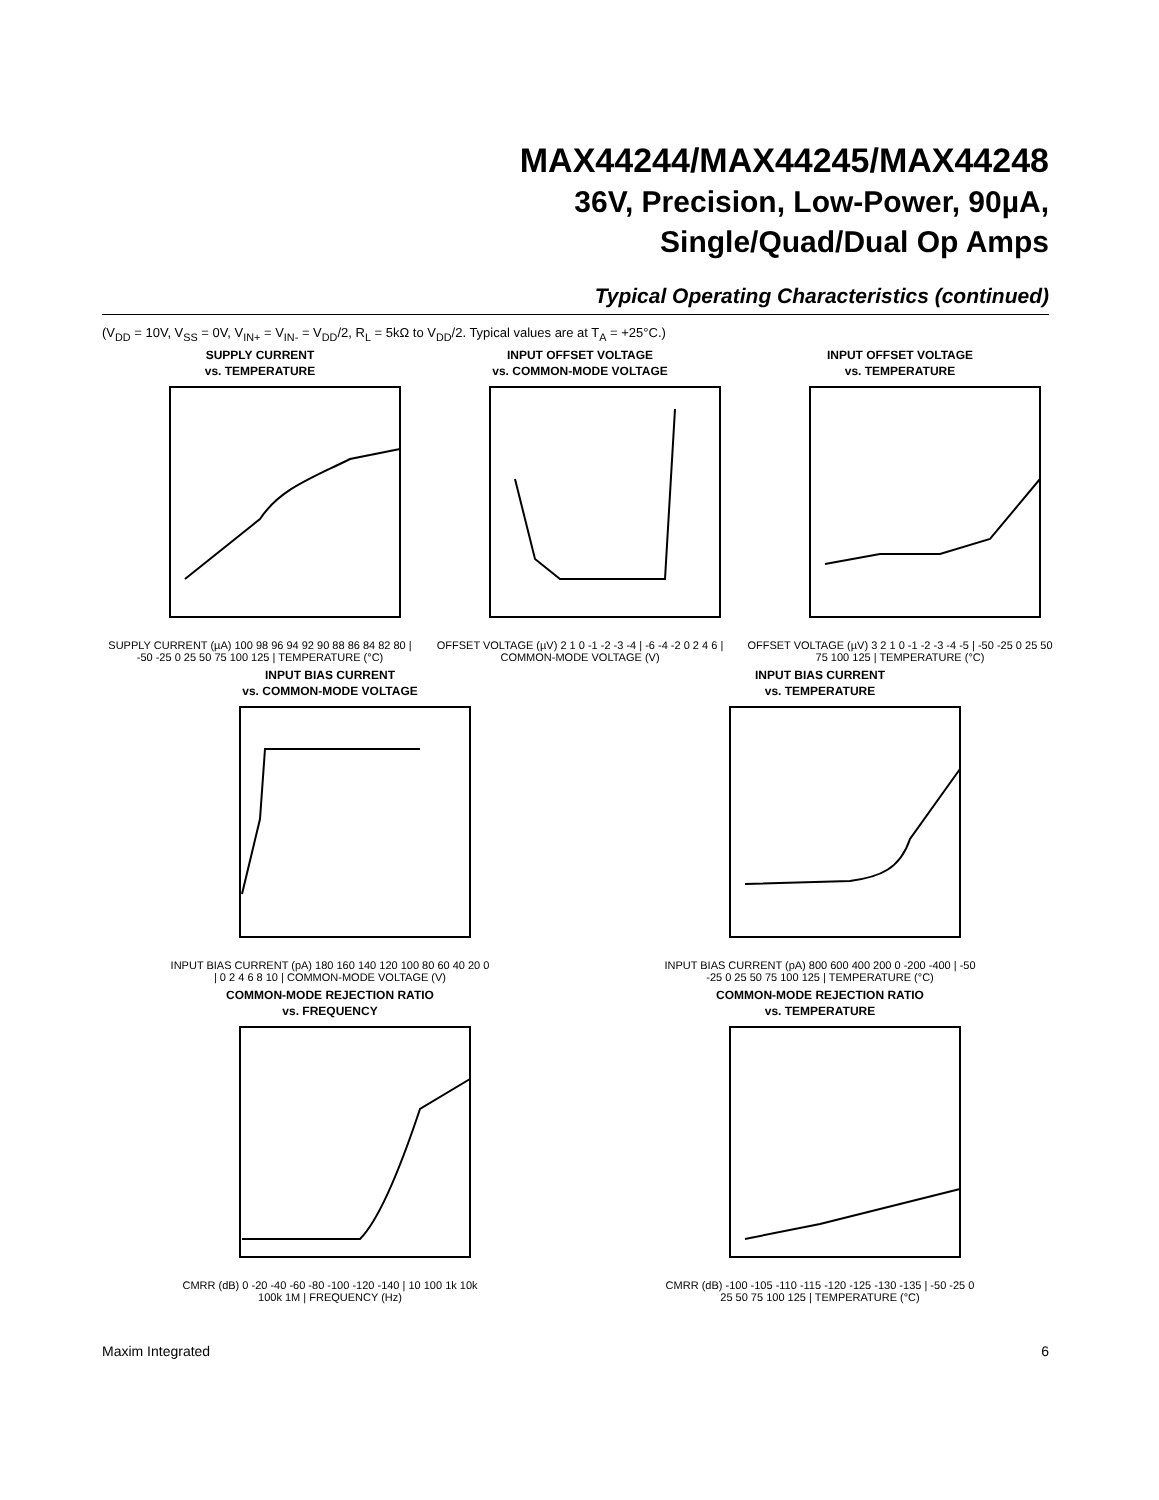MAX44244/MAX44245/MAX44248
36V, Precision, Low-Power, 90µA,
Single/Quad/Dual Op Amps
Typical Operating Characteristics (continued)
(V<sub>DD</sub> = 10V, V<sub>SS</sub> = 0V, V<sub>IN+</sub> = V<sub>IN-</sub> = V<sub>DD</sub>/2, R<sub>L</sub> = 5kΩ to V<sub>DD</sub>/2. Typical values are at T<sub>A</sub> = +25°C.)
SUPPLY CURRENT
vs. TEMPERATURE
SUPPLY CURRENT (µA) 100 98 96 94 92 90 88 86 84 82 80 | -50 -25 0 25 50 75 100 125 | TEMPERATURE (°C)
INPUT OFFSET VOLTAGE
vs. COMMON-MODE VOLTAGE
OFFSET VOLTAGE (µV) 2 1 0 -1 -2 -3 -4 | -6 -4 -2 0 2 4 6 | COMMON-MODE VOLTAGE (V)
INPUT OFFSET VOLTAGE
vs. TEMPERATURE
OFFSET VOLTAGE (µV) 3 2 1 0 -1 -2 -3 -4 -5 | -50 -25 0 25 50 75 100 125 | TEMPERATURE (°C)
INPUT BIAS CURRENT
vs. COMMON-MODE VOLTAGE
INPUT BIAS CURRENT (pA) 180 160 140 120 100 80 60 40 20 0 | 0 2 4 6 8 10 | COMMON-MODE VOLTAGE (V)
INPUT BIAS CURRENT
vs. TEMPERATURE
INPUT BIAS CURRENT (pA) 800 600 400 200 0 -200 -400 | -50 -25 0 25 50 75 100 125 | TEMPERATURE (°C)
COMMON-MODE REJECTION RATIO
vs. FREQUENCY
CMRR (dB) 0 -20 -40 -60 -80 -100 -120 -140 | 10 100 1k 10k 100k 1M | FREQUENCY (Hz)
COMMON-MODE REJECTION RATIO
vs. TEMPERATURE
CMRR (dB) -100 -105 -110 -115 -120 -125 -130 -135 | -50 -25 0 25 50 75 100 125 | TEMPERATURE (°C)
Maxim Integrated 6